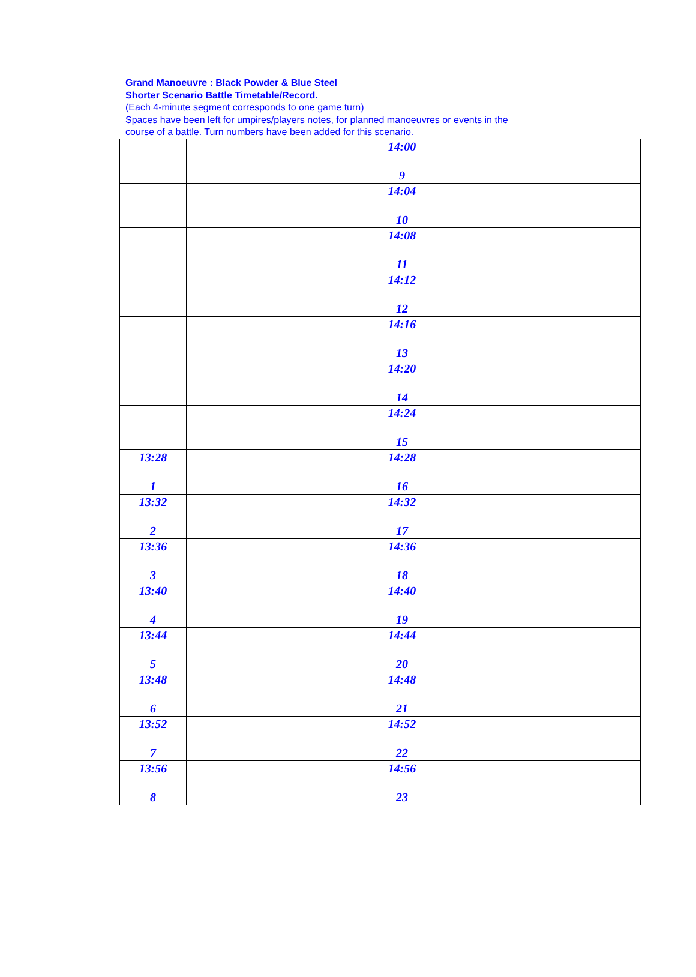Grand Manoeuvre : Black Powder & Blue Steel
Shorter Scenario Battle Timetable/Record.
(Each 4-minute segment corresponds to one game turn)
Spaces have been left for umpires/players notes, for planned manoeuvres or events in the
course of a battle. Turn numbers have been added for this scenario.
| | | 14:00 9 | |
| | | 14:04 10 | |
| | | 14:08 11 | |
| | | 14:12 12 | |
| | | 14:16 13 | |
| | | 14:20 14 | |
| | | 14:24 15 | |
| 13:28 1 | | 14:28 16 | |
| 13:32 2 | | 14:32 17 | |
| 13:36 3 | | 14:36 18 | |
| 13:40 4 | | 14:40 19 | |
| 13:44 5 | | 14:44 20 | |
| 13:48 6 | | 14:48 21 | |
| 13:52 7 | | 14:52 22 | |
| 13:56 8 | | 14:56 23 | |